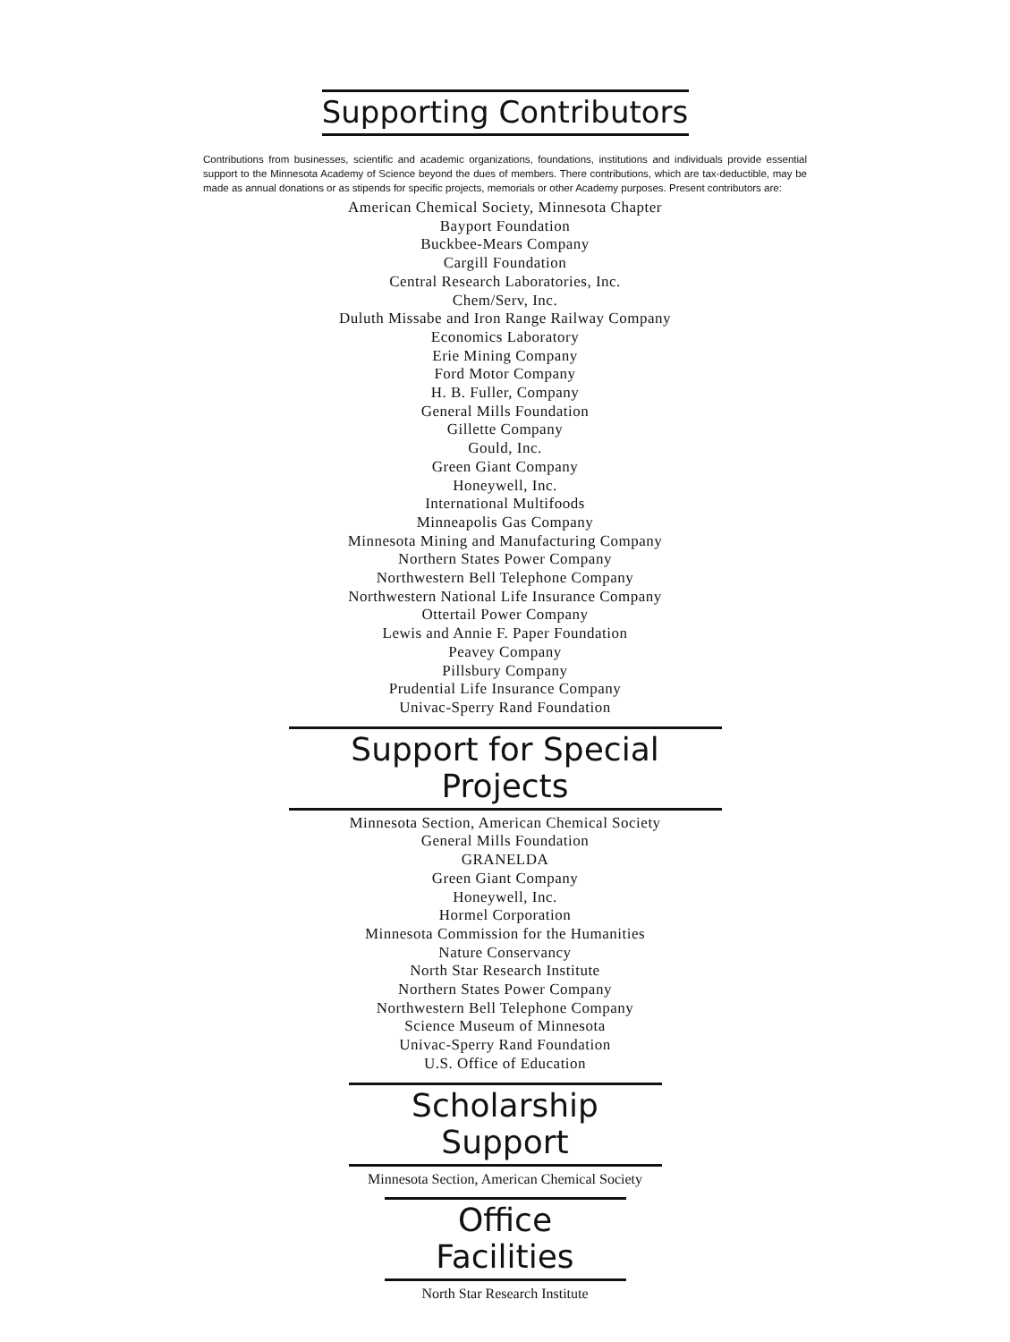Supporting Contributors
Contributions from businesses, scientific and academic organizations, foundations, institutions and individuals provide essential support to the Minnesota Academy of Science beyond the dues of members. There contributions, which are tax-deductible, may be made as annual donations or as stipends for specific projects, memorials or other Academy purposes. Present contributors are:
American Chemical Society, Minnesota Chapter
Bayport Foundation
Buckbee-Mears Company
Cargill Foundation
Central Research Laboratories, Inc.
Chem/Serv, Inc.
Duluth Missabe and Iron Range Railway Company
Economics Laboratory
Erie Mining Company
Ford Motor Company
H. B. Fuller, Company
General Mills Foundation
Gillette Company
Gould, Inc.
Green Giant Company
Honeywell, Inc.
International Multifoods
Minneapolis Gas Company
Minnesota Mining and Manufacturing Company
Northern States Power Company
Northwestern Bell Telephone Company
Northwestern National Life Insurance Company
Ottertail Power Company
Lewis and Annie F. Paper Foundation
Peavey Company
Pillsbury Company
Prudential Life Insurance Company
Univac-Sperry Rand Foundation
Support for Special Projects
Minnesota Section, American Chemical Society
General Mills Foundation
GRANELDA
Green Giant Company
Honeywell, Inc.
Hormel Corporation
Minnesota Commission for the Humanities
Nature Conservancy
North Star Research Institute
Northern States Power Company
Northwestern Bell Telephone Company
Science Museum of Minnesota
Univac-Sperry Rand Foundation
U.S. Office of Education
Scholarship Support
Minnesota Section, American Chemical Society
Office Facilities
North Star Research Institute